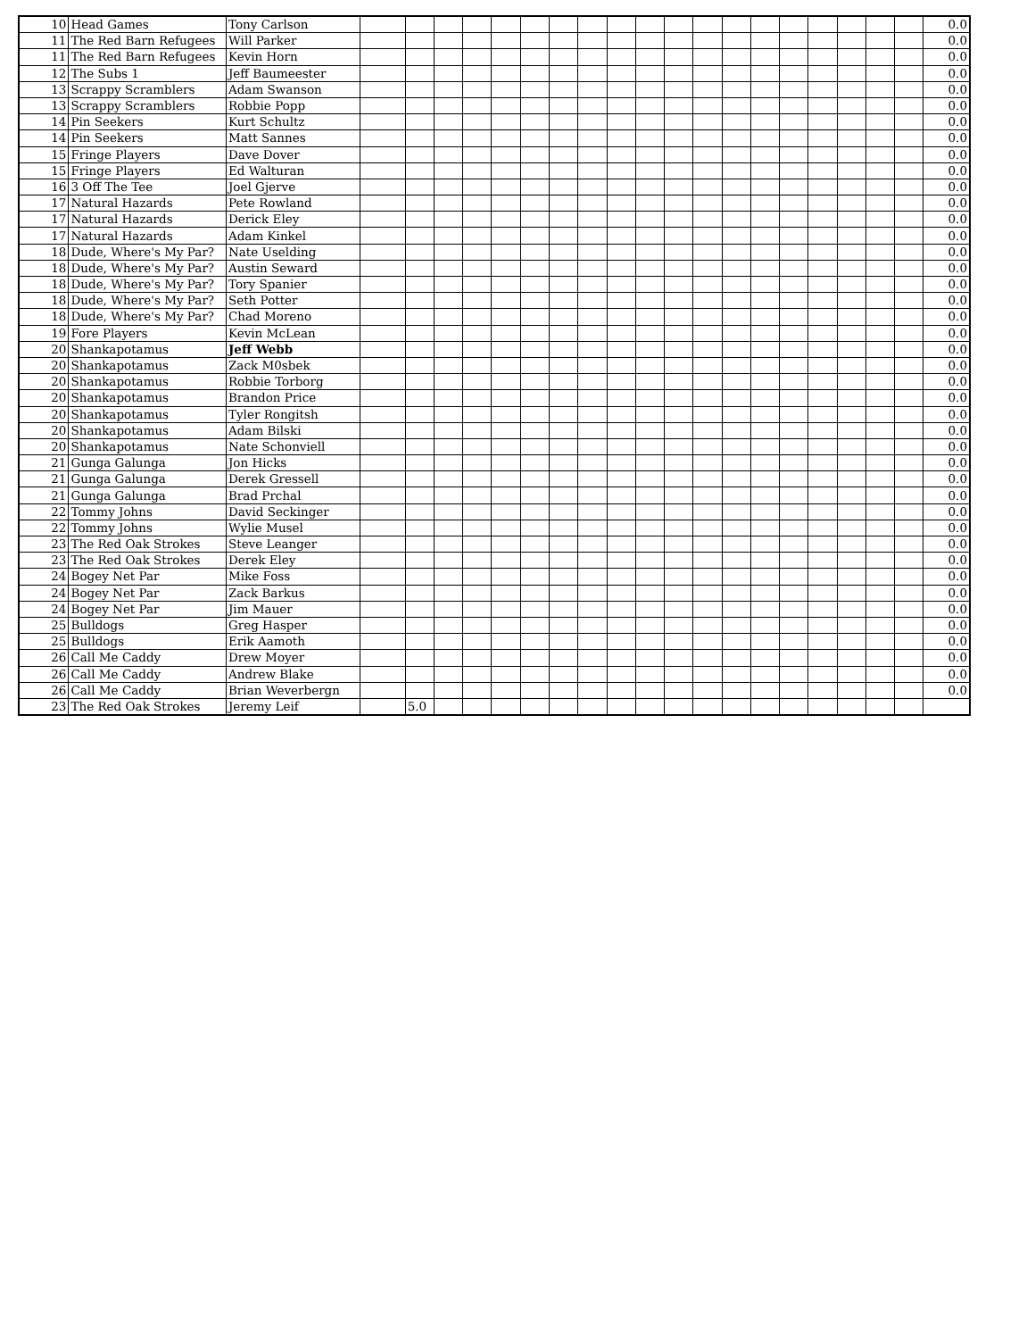| 10 | Head Games | Tony Carlson | | | | | | | | | | | | | | | | | | | | 0.0 |
| 11 | The Red Barn Refugees | Will Parker | | | | | | | | | | | | | | | | | | | | 0.0 |
| 11 | The Red Barn Refugees | Kevin Horn | | | | | | | | | | | | | | | | | | | | 0.0 |
| 12 | The Subs 1 | Jeff Baumeester | | | | | | | | | | | | | | | | | | | | 0.0 |
| 13 | Scrappy Scramblers | Adam Swanson | | | | | | | | | | | | | | | | | | | | 0.0 |
| 13 | Scrappy Scramblers | Robbie Popp | | | | | | | | | | | | | | | | | | | | 0.0 |
| 14 | Pin Seekers | Kurt Schultz | | | | | | | | | | | | | | | | | | | | 0.0 |
| 14 | Pin Seekers | Matt Sannes | | | | | | | | | | | | | | | | | | | | 0.0 |
| 15 | Fringe Players | Dave Dover | | | | | | | | | | | | | | | | | | | | 0.0 |
| 15 | Fringe Players | Ed Walturan | | | | | | | | | | | | | | | | | | | | 0.0 |
| 16 | 3 Off The Tee | Joel Gjerve | | | | | | | | | | | | | | | | | | | | 0.0 |
| 17 | Natural Hazards | Pete Rowland | | | | | | | | | | | | | | | | | | | | 0.0 |
| 17 | Natural Hazards | Derick Eley | | | | | | | | | | | | | | | | | | | | 0.0 |
| 17 | Natural Hazards | Adam Kinkel | | | | | | | | | | | | | | | | | | | | 0.0 |
| 18 | Dude, Where's My Par? | Nate Uselding | | | | | | | | | | | | | | | | | | | | 0.0 |
| 18 | Dude, Where's My Par? | Austin Seward | | | | | | | | | | | | | | | | | | | | 0.0 |
| 18 | Dude, Where's My Par? | Tory Spanier | | | | | | | | | | | | | | | | | | | | 0.0 |
| 18 | Dude, Where's My Par? | Seth Potter | | | | | | | | | | | | | | | | | | | | 0.0 |
| 18 | Dude, Where's My Par? | Chad Moreno | | | | | | | | | | | | | | | | | | | | 0.0 |
| 19 | Fore Players | Kevin McLean | | | | | | | | | | | | | | | | | | | | 0.0 |
| 20 | Shankapotamus | Jeff Webb | | | | | | | | | | | | | | | | | | | | 0.0 |
| 20 | Shankapotamus | Zack M0sbek | | | | | | | | | | | | | | | | | | | | 0.0 |
| 20 | Shankapotamus | Robbie Torborg | | | | | | | | | | | | | | | | | | | | 0.0 |
| 20 | Shankapotamus | Brandon Price | | | | | | | | | | | | | | | | | | | | 0.0 |
| 20 | Shankapotamus | Tyler Rongitsh | | | | | | | | | | | | | | | | | | | | 0.0 |
| 20 | Shankapotamus | Adam Bilski | | | | | | | | | | | | | | | | | | | | 0.0 |
| 20 | Shankapotamus | Nate Schonviell | | | | | | | | | | | | | | | | | | | | 0.0 |
| 21 | Gunga Galunga | Jon Hicks | | | | | | | | | | | | | | | | | | | | 0.0 |
| 21 | Gunga Galunga | Derek Gressell | | | | | | | | | | | | | | | | | | | | 0.0 |
| 21 | Gunga Galunga | Brad Prchal | | | | | | | | | | | | | | | | | | | | 0.0 |
| 22 | Tommy Johns | David Seckinger | | | | | | | | | | | | | | | | | | | | 0.0 |
| 22 | Tommy Johns | Wylie Musel | | | | | | | | | | | | | | | | | | | | 0.0 |
| 23 | The Red Oak Strokes | Steve Leanger | | | | | | | | | | | | | | | | | | | | 0.0 |
| 23 | The Red Oak Strokes | Derek Eley | | | | | | | | | | | | | | | | | | | | 0.0 |
| 24 | Bogey Net Par | Mike Foss | | | | | | | | | | | | | | | | | | | | 0.0 |
| 24 | Bogey Net Par | Zack Barkus | | | | | | | | | | | | | | | | | | | | 0.0 |
| 24 | Bogey Net Par | Jim Mauer | | | | | | | | | | | | | | | | | | | | 0.0 |
| 25 | Bulldogs | Greg Hasper | | | | | | | | | | | | | | | | | | | | 0.0 |
| 25 | Bulldogs | Erik Aamoth | | | | | | | | | | | | | | | | | | | | 0.0 |
| 26 | Call Me Caddy | Drew Moyer | | | | | | | | | | | | | | | | | | | | 0.0 |
| 26 | Call Me Caddy | Andrew Blake | | | | | | | | | | | | | | | | | | | | 0.0 |
| 26 | Call Me Caddy | Brian Weverbergn | | | | | | | | | | | | | | | | | | | | 0.0 |
| 23 | The Red Oak Strokes | Jeremy Leif | | 5.0 | | | | | | | | | | | | | | | | | | |